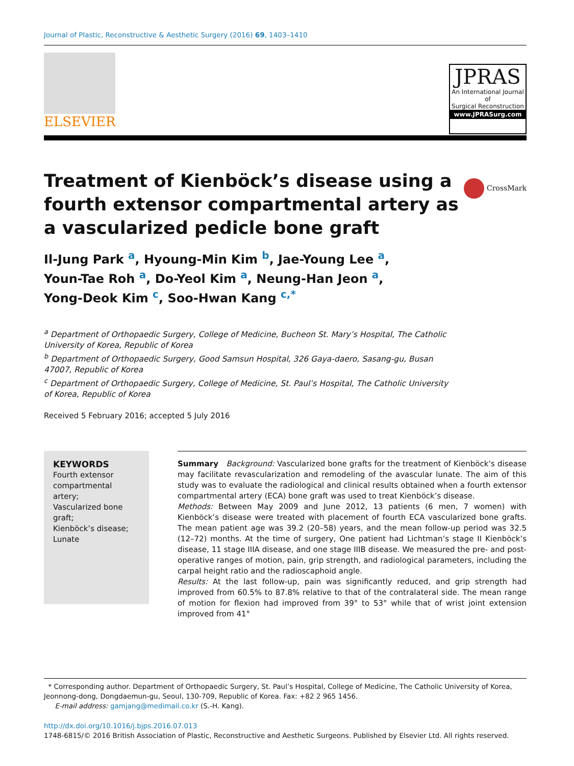Journal of Plastic, Reconstructive & Aesthetic Surgery (2016) 69, 1403–1410
ELSEVIER
JPRAS
An International Journal of
Surgical Reconstruction
www.JPRASurg.com
Treatment of Kienböck’s disease using a fourth extensor compartmental artery as a vascularized pedicle bone graft
CrossMark
Il-Jung Park <sup>a</sup>, Hyoung-Min Kim <sup>b</sup>, Jae-Young Lee <sup>a</sup>,
Youn-Tae Roh <sup>a</sup>, Do-Yeol Kim <sup>a</sup>, Neung-Han Jeon <sup>a</sup>,
Yong-Deok Kim <sup>c</sup>, Soo-Hwan Kang <sup>c,*</sup>
<sup>a</sup> Department of Orthopaedic Surgery, College of Medicine, Bucheon St. Mary’s Hospital, The Catholic University of Korea, Republic of Korea
<sup>b</sup> Department of Orthopaedic Surgery, Good Samsun Hospital, 326 Gaya-daero, Sasang-gu, Busan 47007, Republic of Korea
<sup>c</sup> Department of Orthopaedic Surgery, College of Medicine, St. Paul’s Hospital, The Catholic University of Korea, Republic of Korea
Received 5 February 2016; accepted 5 July 2016
KEYWORDS
Fourth extensor compartmental artery;
Vascularized bone graft;
Kienböck’s disease;
Lunate
Summary Background: Vascularized bone grafts for the treatment of Kienböck’s disease may facilitate revascularization and remodeling of the avascular lunate. The aim of this study was to evaluate the radiological and clinical results obtained when a fourth extensor compartmental artery (ECA) bone graft was used to treat Kienböck’s disease.
Methods: Between May 2009 and June 2012, 13 patients (6 men, 7 women) with Kienböck’s disease were treated with placement of fourth ECA vascularized bone grafts. The mean patient age was 39.2 (20–58) years, and the mean follow-up period was 32.5 (12–72) months. At the time of surgery, One patient had Lichtman’s stage II Kienböck’s disease, 11 stage IIIA disease, and one stage IIIB disease. We measured the pre- and post-operative ranges of motion, pain, grip strength, and radiological parameters, including the carpal height ratio and the radioscaphoid angle.
Results: At the last follow-up, pain was significantly reduced, and grip strength had improved from 60.5% to 87.8% relative to that of the contralateral side. The mean range of motion for flexion had improved from 39° to 53° while that of wrist joint extension improved from 41°
* Corresponding author. Department of Orthopaedic Surgery, St. Paul’s Hospital, College of Medicine, The Catholic University of Korea, Jeonnong-dong, Dongdaemun-gu, Seoul, 130-709, Republic of Korea. Fax: +82 2 965 1456.
E-mail address: gamjang@medimail.co.kr (S.-H. Kang).
http://dx.doi.org/10.1016/j.bjps.2016.07.013
1748-6815/© 2016 British Association of Plastic, Reconstructive and Aesthetic Surgeons. Published by Elsevier Ltd. All rights reserved.